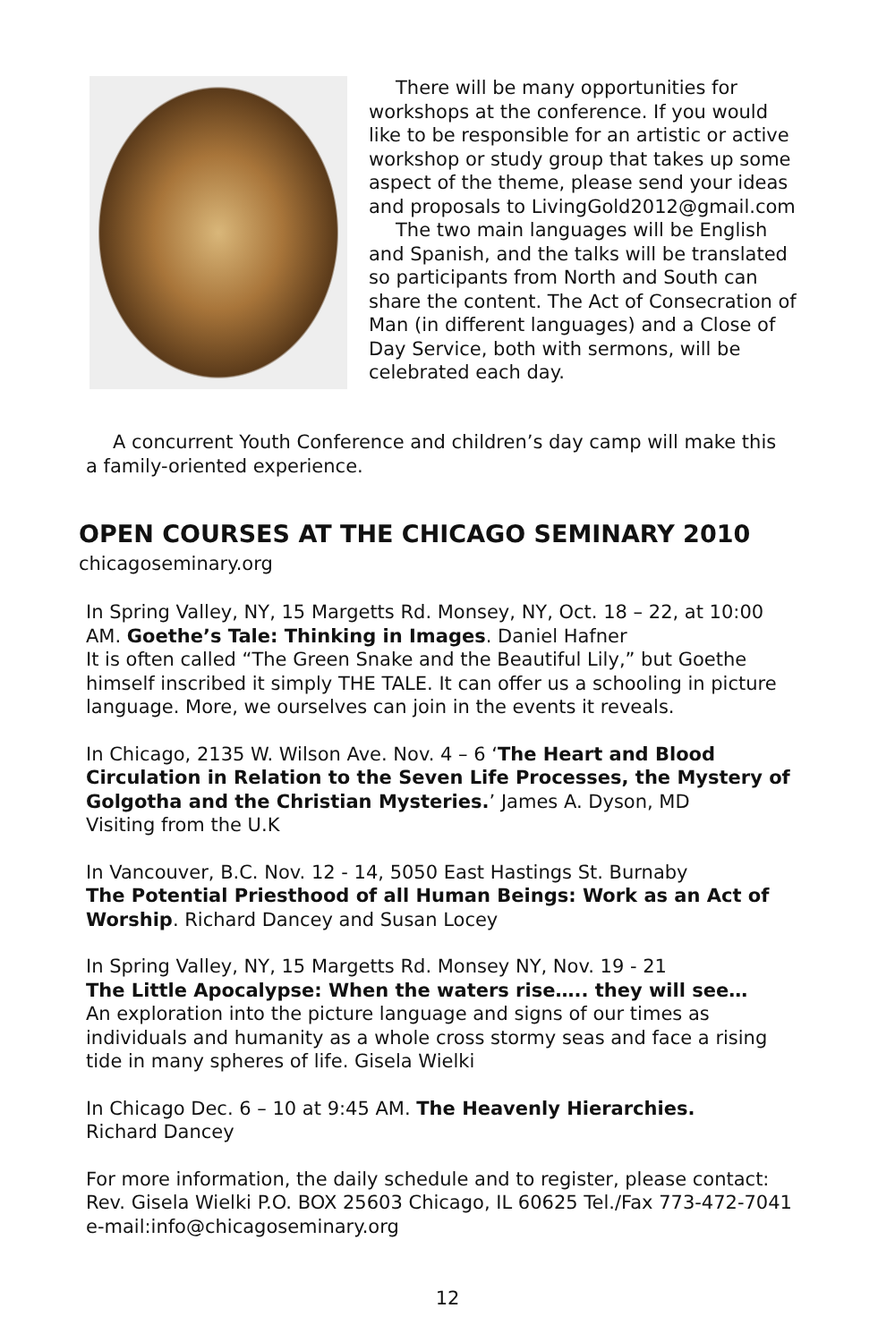There will be many opportunities for workshops at the conference. If you would like to be responsible for an artistic or active workshop or study group that takes up some aspect of the theme, please send your ideas and proposals to LivingGold2012@gmail.com
The two main languages will be English and Spanish, and the talks will be translated so participants from North and South can share the content. The Act of Consecration of Man (in different languages) and a Close of Day Service, both with sermons, will be celebrated each day.
A concurrent Youth Conference and children’s day camp will make this a family-oriented experience.
OPEN COURSES AT THE CHICAGO SEMINARY 2010
chicagoseminary.org
In Spring Valley, NY, 15 Margetts Rd. Monsey, NY, Oct. 18 – 22, at 10:00 AM. Goethe’s Tale: Thinking in Images. Daniel Hafner
It is often called “The Green Snake and the Beautiful Lily,” but Goethe himself inscribed it simply THE TALE. It can offer us a schooling in picture language. More, we ourselves can join in the events it reveals.
In Chicago, 2135 W. Wilson Ave. Nov. 4 – 6 ‘The Heart and Blood Circulation in Relation to the Seven Life Processes, the Mystery of Golgotha and the Christian Mysteries.’ James A. Dyson, MD
Visiting from the U.K
In Vancouver, B.C. Nov. 12 - 14, 5050 East Hastings St. Burnaby
The Potential Priesthood of all Human Beings: Work as an Act of Worship. Richard Dancey and Susan Locey
In Spring Valley, NY, 15 Margetts Rd. Monsey NY, Nov. 19 - 21
The Little Apocalypse: When the waters rise….. they will see…
An exploration into the picture language and signs of our times as individuals and humanity as a whole cross stormy seas and face a rising tide in many spheres of life. Gisela Wielki
In Chicago Dec. 6 – 10 at 9:45 AM. The Heavenly Hierarchies.
Richard Dancey
For more information, the daily schedule and to register, please contact: Rev. Gisela Wielki P.O. BOX 25603 Chicago, IL 60625 Tel./Fax 773-472-7041 e-mail:info@chicagoseminary.org
12